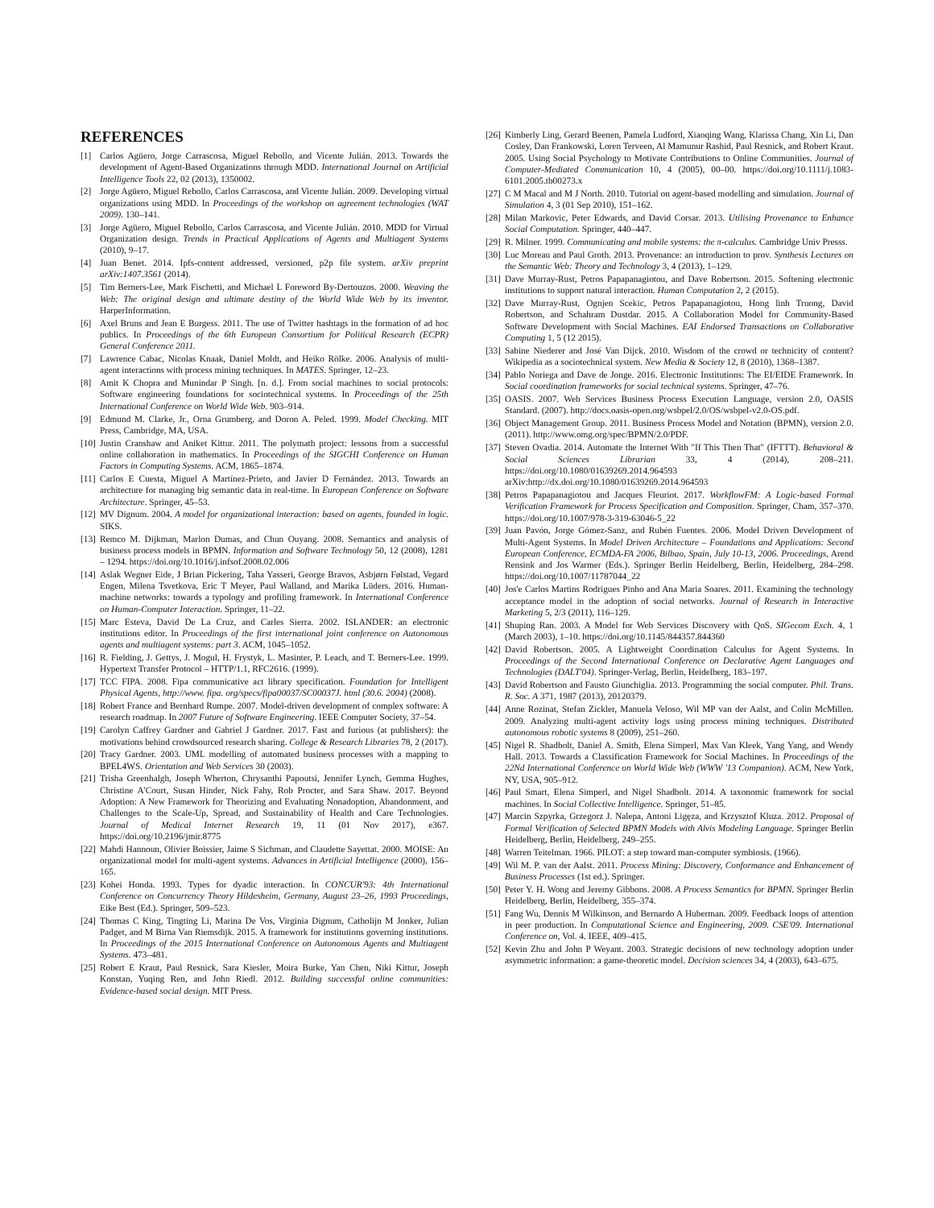REFERENCES
[1] Carlos Agüero, Jorge Carrascosa, Miguel Rebollo, and Vicente Julián. 2013. Towards the development of Agent-Based Organizations through MDD. International Journal on Artificial Intelligence Tools 22, 02 (2013), 1350002.
[2] Jorge Agüero, Miguel Rebollo, Carlos Carrascosa, and Vicente Julián. 2009. Developing virtual organizations using MDD. In Proceedings of the workshop on agreement technologies (WAT 2009). 130–141.
[3] Jorge Agüero, Miguel Rebollo, Carlos Carrascosa, and Vicente Julián. 2010. MDD for Virtual Organization design. Trends in Practical Applications of Agents and Multiagent Systems (2010), 9–17.
[4] Juan Benet. 2014. Ipfs-content addressed, versioned, p2p file system. arXiv preprint arXiv:1407.3561 (2014).
[5] Tim Berners-Lee, Mark Fischetti, and Michael L Foreword By-Dertouzos. 2000. Weaving the Web: The original design and ultimate destiny of the World Wide Web by its inventor. HarperInformation.
[6] Axel Bruns and Jean E Burgess. 2011. The use of Twitter hashtags in the formation of ad hoc publics. In Proceedings of the 6th European Consortium for Political Research (ECPR) General Conference 2011.
[7] Lawrence Cabac, Nicolas Knaak, Daniel Moldt, and Heiko Rölke. 2006. Analysis of multi-agent interactions with process mining techniques. In MATES. Springer, 12–23.
[8] Amit K Chopra and Munindar P Singh. [n. d.]. From social machines to social protocols: Software engineering foundations for sociotechnical systems. In Proceedings of the 25th International Conference on World Wide Web. 903–914.
[9] Edmund M. Clarke, Jr., Orna Grumberg, and Doron A. Peled. 1999. Model Checking. MIT Press, Cambridge, MA, USA.
[10] Justin Cranshaw and Aniket Kittur. 2011. The polymath project: lessons from a successful online collaboration in mathematics. In Proceedings of the SIGCHI Conference on Human Factors in Computing Systems. ACM, 1865–1874.
[11] Carlos E Cuesta, Miguel A Martínez-Prieto, and Javier D Fernández. 2013. Towards an architecture for managing big semantic data in real-time. In European Conference on Software Architecture. Springer, 45–53.
[12] MV Dignum. 2004. A model for organizational interaction: based on agents, founded in logic. SIKS.
[13] Remco M. Dijkman, Marlon Dumas, and Chun Ouyang. 2008. Semantics and analysis of business process models in BPMN. Information and Software Technology 50, 12 (2008), 1281 – 1294. https://doi.org/10.1016/j.infsof.2008.02.006
[14] Aslak Wegner Eide, J Brian Pickering, Taha Yasseri, George Bravos, Asbjørn Følstad, Vegard Engen, Milena Tsvetkova, Eric T Meyer, Paul Walland, and Marika Lüders. 2016. Human-machine networks: towards a typology and profiling framework. In International Conference on Human-Computer Interaction. Springer, 11–22.
[15] Marc Esteva, David De La Cruz, and Carles Sierra. 2002. ISLANDER: an electronic institutions editor. In Proceedings of the first international joint conference on Autonomous agents and multiagent systems: part 3. ACM, 1045–1052.
[16] R. Fielding, J. Gettys, J. Mogul, H. Frystyk, L. Masinter, P. Leach, and T. Berners-Lee. 1999. Hypertext Transfer Protocol – HTTP/1.1, RFC2616. (1999).
[17] TCC FIPA. 2008. Fipa communicative act library specification. Foundation for Intelligent Physical Agents, http://www. fipa. org/specs/fipa00037/SC00037J. html (30.6. 2004) (2008).
[18] Robert France and Bernhard Rumpe. 2007. Model-driven development of complex software: A research roadmap. In 2007 Future of Software Engineering. IEEE Computer Society, 37–54.
[19] Carolyn Caffrey Gardner and Gabriel J Gardner. 2017. Fast and furious (at publishers): the motivations behind crowdsourced research sharing. College & Research Libraries 78, 2 (2017).
[20] Tracy Gardner. 2003. UML modelling of automated business processes with a mapping to BPEL4WS. Orientation and Web Services 30 (2003).
[21] Trisha Greenhalgh, Joseph Wherton, Chrysanthi Papoutsi, Jennifer Lynch, Gemma Hughes, Christine A'Court, Susan Hinder, Nick Fahy, Rob Procter, and Sara Shaw. 2017. Beyond Adoption: A New Framework for Theorizing and Evaluating Nonadoption, Abandonment, and Challenges to the Scale-Up, Spread, and Sustainability of Health and Care Technologies. Journal of Medical Internet Research 19, 11 (01 Nov 2017), e367. https://doi.org/10.2196/jmir.8775
[22] Mahdi Hannoun, Olivier Boissier, Jaime S Sichman, and Claudette Sayettat. 2000. MOISE: An organizational model for multi-agent systems. Advances in Artificial Intelligence (2000), 156–165.
[23] Kohei Honda. 1993. Types for dyadic interaction. In CONCUR'93: 4th International Conference on Concurrency Theory Hildesheim, Germany, August 23–26, 1993 Proceedings, Eike Best (Ed.). Springer, 509–523.
[24] Thomas C King, Tingting Li, Marina De Vos, Virginia Dignum, Catholijn M Jonker, Julian Padget, and M Birna Van Riemsdijk. 2015. A framework for institutions governing institutions. In Proceedings of the 2015 International Conference on Autonomous Agents and Multiagent Systems. 473–481.
[25] Robert E Kraut, Paul Resnick, Sara Kiesler, Moira Burke, Yan Chen, Niki Kittur, Joseph Konstan, Yuqing Ren, and John Riedl. 2012. Building successful online communities: Evidence-based social design. MIT Press.
[26] Kimberly Ling, Gerard Beenen, Pamela Ludford, Xiaoqing Wang, Klarissa Chang, Xin Li, Dan Cosley, Dan Frankowski, Loren Terveen, Al Mamunur Rashid, Paul Resnick, and Robert Kraut. 2005. Using Social Psychology to Motivate Contributions to Online Communities. Journal of Computer-Mediated Communication 10, 4 (2005), 00–00. https://doi.org/10.1111/j.1083-6101.2005.tb00273.x
[27] C M Macal and M J North. 2010. Tutorial on agent-based modelling and simulation. Journal of Simulation 4, 3 (01 Sep 2010), 151–162.
[28] Milan Markovic, Peter Edwards, and David Corsar. 2013. Utilising Provenance to Enhance Social Computation. Springer, 440–447.
[29] R. Milner. 1999. Communicating and mobile systems: the π-calculus. Cambridge Univ Presss.
[30] Luc Moreau and Paul Groth. 2013. Provenance: an introduction to prov. Synthesis Lectures on the Semantic Web: Theory and Technology 3, 4 (2013), 1–129.
[31] Dave Murray-Rust, Petros Papapanagiotou, and Dave Robertson. 2015. Softening electronic institutions to support natural interaction. Human Computation 2, 2 (2015).
[32] Dave Murray-Rust, Ognjen Scekic, Petros Papapanagiotou, Hong linh Truong, David Robertson, and Schahram Dustdar. 2015. A Collaboration Model for Community-Based Software Development with Social Machines. EAI Endorsed Transactions on Collaborative Computing 1, 5 (12 2015).
[33] Sabine Niederer and José Van Dijck. 2010. Wisdom of the crowd or technicity of content? Wikipedia as a sociotechnical system. New Media & Society 12, 8 (2010), 1368–1387.
[34] Pablo Noriega and Dave de Jonge. 2016. Electronic Institutions: The EI/EIDE Framework. In Social coordination frameworks for social technical systems. Springer, 47–76.
[35] OASIS. 2007. Web Services Business Process Execution Language, version 2.0, OASIS Standard. (2007). http://docs.oasis-open.org/wsbpel/2.0/OS/wsbpel-v2.0-OS.pdf.
[36] Object Management Group. 2011. Business Process Model and Notation (BPMN), version 2.0. (2011). http://www.omg.org/spec/BPMN/2.0/PDF.
[37] Steven Ovadia. 2014. Automate the Internet With "If This Then That" (IFTTT). Behavioral & Social Sciences Librarian 33, 4 (2014), 208–211. https://doi.org/10.1080/01639269.2014.964593 arXiv:http://dx.doi.org/10.1080/01639269.2014.964593
[38] Petros Papapanagiotou and Jacques Fleuriot. 2017. WorkflowFM: A Logic-based Formal Verification Framework for Process Specification and Composition. Springer, Cham, 357–370. https://doi.org/10.1007/978-3-319-63046-5_22
[39] Juan Pavón, Jorge Gómez-Sanz, and Rubén Fuentes. 2006. Model Driven Development of Multi-Agent Systems. In Model Driven Architecture – Foundations and Applications: Second European Conference, ECMDA-FA 2006, Bilbao, Spain, July 10-13, 2006. Proceedings, Arend Rensink and Jos Warmer (Eds.). Springer Berlin Heidelberg, Berlin, Heidelberg, 284–298. https://doi.org/10.1007/11787044_22
[40] Jos'e Carlos Martins Rodrigues Pinho and Ana Maria Soares. 2011. Examining the technology acceptance model in the adoption of social networks. Journal of Research in Interactive Marketing 5, 2/3 (2011), 116–129.
[41] Shuping Ran. 2003. A Model for Web Services Discovery with QoS. SIGecom Exch. 4, 1 (March 2003), 1–10. https://doi.org/10.1145/844357.844360
[42] David Robertson. 2005. A Lightweight Coordination Calculus for Agent Systems. In Proceedings of the Second International Conference on Declarative Agent Languages and Technologies (DALT'04). Springer-Verlag, Berlin, Heidelberg, 183–197.
[43] David Robertson and Fausto Giunchiglia. 2013. Programming the social computer. Phil. Trans. R. Soc. A 371, 1987 (2013), 20120379.
[44] Anne Rozinat, Stefan Zickler, Manuela Veloso, Wil MP van der Aalst, and Colin McMillen. 2009. Analyzing multi-agent activity logs using process mining techniques. Distributed autonomous robotic systems 8 (2009), 251–260.
[45] Nigel R. Shadbolt, Daniel A. Smith, Elena Simperl, Max Van Kleek, Yang Yang, and Wendy Hall. 2013. Towards a Classification Framework for Social Machines. In Proceedings of the 22Nd International Conference on World Wide Web (WWW '13 Companion). ACM, New York, NY, USA, 905–912.
[46] Paul Smart, Elena Simperl, and Nigel Shadbolt. 2014. A taxonomic framework for social machines. In Social Collective Intelligence. Springer, 51–85.
[47] Marcin Szpyrka, Grzegorz J. Nalepa, Antoni Ligęza, and Krzysztof Kluza. 2012. Proposal of Formal Verification of Selected BPMN Models with Alvis Modeling Language. Springer Berlin Heidelberg, Berlin, Heidelberg, 249–255.
[48] Warren Teitelman. 1966. PILOT: a step toward man-computer symbiosis. (1966).
[49] Wil M. P. van der Aalst. 2011. Process Mining: Discovery, Conformance and Enhancement of Business Processes (1st ed.). Springer.
[50] Peter Y. H. Wong and Jeremy Gibbons. 2008. A Process Semantics for BPMN. Springer Berlin Heidelberg, Berlin, Heidelberg, 355–374.
[51] Fang Wu, Dennis M Wilkinson, and Bernardo A Huberman. 2009. Feedback loops of attention in peer production. In Computational Science and Engineering, 2009. CSE'09. International Conference on, Vol. 4. IEEE, 409–415.
[52] Kevin Zhu and John P Weyant. 2003. Strategic decisions of new technology adoption under asymmetric information: a game-theoretic model. Decision sciences 34, 4 (2003), 643–675.